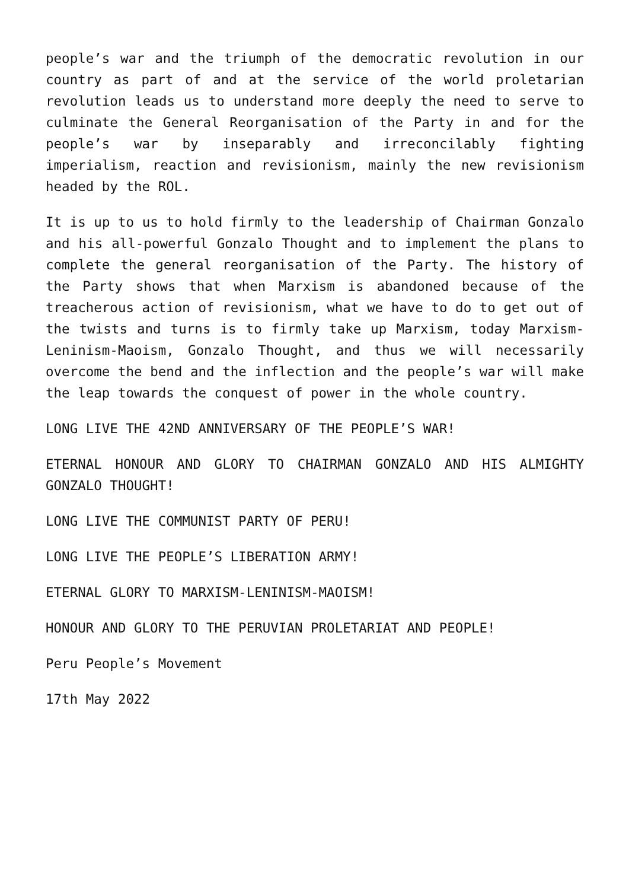people’s war and the triumph of the democratic revolution in our country as part of and at the service of the world proletarian revolution leads us to understand more deeply the need to serve to culminate the General Reorganisation of the Party in and for the people’s war by inseparably and irreconcilably fighting imperialism, reaction and revisionism, mainly the new revisionism headed by the ROL.
It is up to us to hold firmly to the leadership of Chairman Gonzalo and his all-powerful Gonzalo Thought and to implement the plans to complete the general reorganisation of the Party. The history of the Party shows that when Marxism is abandoned because of the treacherous action of revisionism, what we have to do to get out of the twists and turns is to firmly take up Marxism, today Marxism-Leninism-Maoism, Gonzalo Thought, and thus we will necessarily overcome the bend and the inflection and the people’s war will make the leap towards the conquest of power in the whole country.
LONG LIVE THE 42ND ANNIVERSARY OF THE PEOPLE’S WAR!
ETERNAL HONOUR AND GLORY TO CHAIRMAN GONZALO AND HIS ALMIGHTY GONZALO THOUGHT!
LONG LIVE THE COMMUNIST PARTY OF PERU!
LONG LIVE THE PEOPLE’S LIBERATION ARMY!
ETERNAL GLORY TO MARXISM-LENINISM-MAOISM!
HONOUR AND GLORY TO THE PERUVIAN PROLETARIAT AND PEOPLE!
Peru People’s Movement
17th May 2022